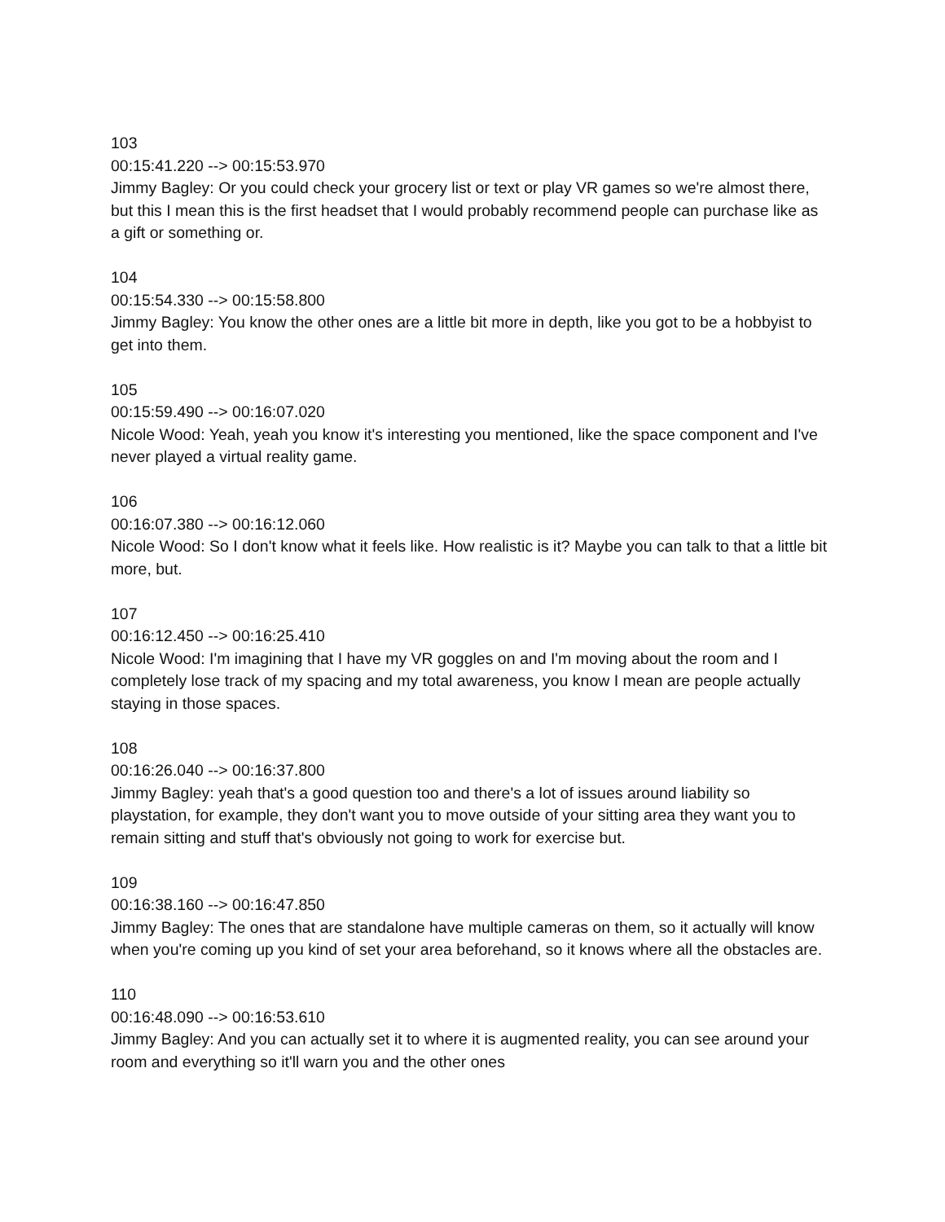103
00:15:41.220 --> 00:15:53.970
Jimmy Bagley: Or you could check your grocery list or text or play VR games so we're almost there, but this I mean this is the first headset that I would probably recommend people can purchase like as a gift or something or.
104
00:15:54.330 --> 00:15:58.800
Jimmy Bagley: You know the other ones are a little bit more in depth, like you got to be a hobbyist to get into them.
105
00:15:59.490 --> 00:16:07.020
Nicole Wood: Yeah, yeah you know it's interesting you mentioned, like the space component and I've never played a virtual reality game.
106
00:16:07.380 --> 00:16:12.060
Nicole Wood: So I don't know what it feels like. How realistic is it? Maybe you can talk to that a little bit more, but.
107
00:16:12.450 --> 00:16:25.410
Nicole Wood: I'm imagining that I have my VR goggles on and I'm moving about the room and I completely lose track of my spacing and my total awareness, you know I mean are people actually staying in those spaces.
108
00:16:26.040 --> 00:16:37.800
Jimmy Bagley: yeah that's a good question too and there's a lot of issues around liability so playstation, for example, they don't want you to move outside of your sitting area they want you to remain sitting and stuff that's obviously not going to work for exercise but.
109
00:16:38.160 --> 00:16:47.850
Jimmy Bagley: The ones that are standalone have multiple cameras on them, so it actually will know when you're coming up you kind of set your area beforehand, so it knows where all the obstacles are.
110
00:16:48.090 --> 00:16:53.610
Jimmy Bagley: And you can actually set it to where it is augmented reality, you can see around your room and everything so it'll warn you and the other ones